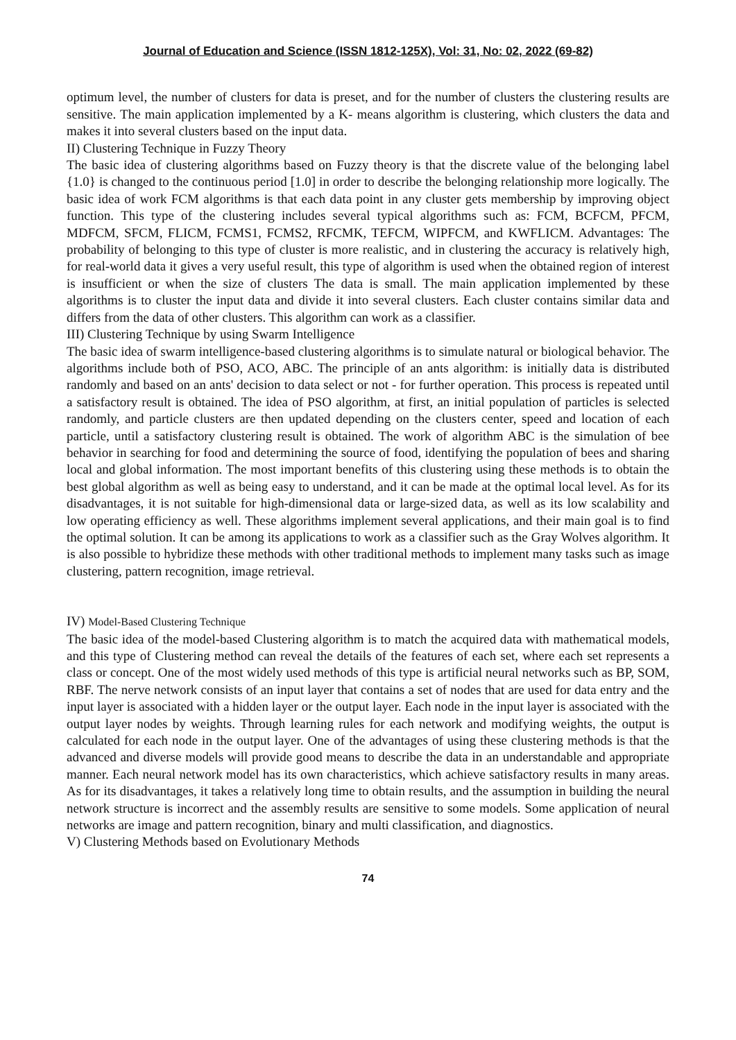Journal of Education and Science (ISSN 1812-125X), Vol: 31, No: 02, 2022 (69-82)
optimum level, the number of clusters for data is preset, and for the number of clusters the clustering results are sensitive. The main application implemented by a K- means algorithm is clustering, which clusters the data and makes it into several clusters based on the input data.
II) Clustering Technique in Fuzzy Theory
The basic idea of clustering algorithms based on Fuzzy theory is that the discrete value of the belonging label {1.0} is changed to the continuous period [1.0] in order to describe the belonging relationship more logically. The basic idea of work FCM algorithms is that each data point in any cluster gets membership by improving object function. This type of the clustering includes several typical algorithms such as: FCM, BCFCM, PFCM, MDFCM, SFCM, FLICM, FCMS1, FCMS2, RFCMK, TEFCM, WIPFCM, and KWFLICM. Advantages: The probability of belonging to this type of cluster is more realistic, and in clustering the accuracy is relatively high, for real-world data it gives a very useful result, this type of algorithm is used when the obtained region of interest is insufficient or when the size of clusters The data is small. The main application implemented by these algorithms is to cluster the input data and divide it into several clusters. Each cluster contains similar data and differs from the data of other clusters. This algorithm can work as a classifier.
III) Clustering Technique by using Swarm Intelligence
The basic idea of swarm intelligence-based clustering algorithms is to simulate natural or biological behavior. The algorithms include both of PSO, ACO, ABC. The principle of an ants algorithm: is initially data is distributed randomly and based on an ants' decision to data select or not - for further operation. This process is repeated until a satisfactory result is obtained. The idea of PSO algorithm, at first, an initial population of particles is selected randomly, and particle clusters are then updated depending on the clusters center, speed and location of each particle, until a satisfactory clustering result is obtained. The work of algorithm ABC is the simulation of bee behavior in searching for food and determining the source of food, identifying the population of bees and sharing local and global information. The most important benefits of this clustering using these methods is to obtain the best global algorithm as well as being easy to understand, and it can be made at the optimal local level. As for its disadvantages, it is not suitable for high-dimensional data or large-sized data, as well as its low scalability and low operating efficiency as well. These algorithms implement several applications, and their main goal is to find the optimal solution. It can be among its applications to work as a classifier such as the Gray Wolves algorithm. It is also possible to hybridize these methods with other traditional methods to implement many tasks such as image clustering, pattern recognition, image retrieval.
IV) Model-Based Clustering Technique
The basic idea of the model-based Clustering algorithm is to match the acquired data with mathematical models, and this type of Clustering method can reveal the details of the features of each set, where each set represents a class or concept. One of the most widely used methods of this type is artificial neural networks such as BP, SOM, RBF. The nerve network consists of an input layer that contains a set of nodes that are used for data entry and the input layer is associated with a hidden layer or the output layer. Each node in the input layer is associated with the output layer nodes by weights. Through learning rules for each network and modifying weights, the output is calculated for each node in the output layer. One of the advantages of using these clustering methods is that the advanced and diverse models will provide good means to describe the data in an understandable and appropriate manner. Each neural network model has its own characteristics, which achieve satisfactory results in many areas. As for its disadvantages, it takes a relatively long time to obtain results, and the assumption in building the neural network structure is incorrect and the assembly results are sensitive to some models. Some application of neural networks are image and pattern recognition, binary and multi classification, and diagnostics.
V) Clustering Methods based on Evolutionary Methods
74